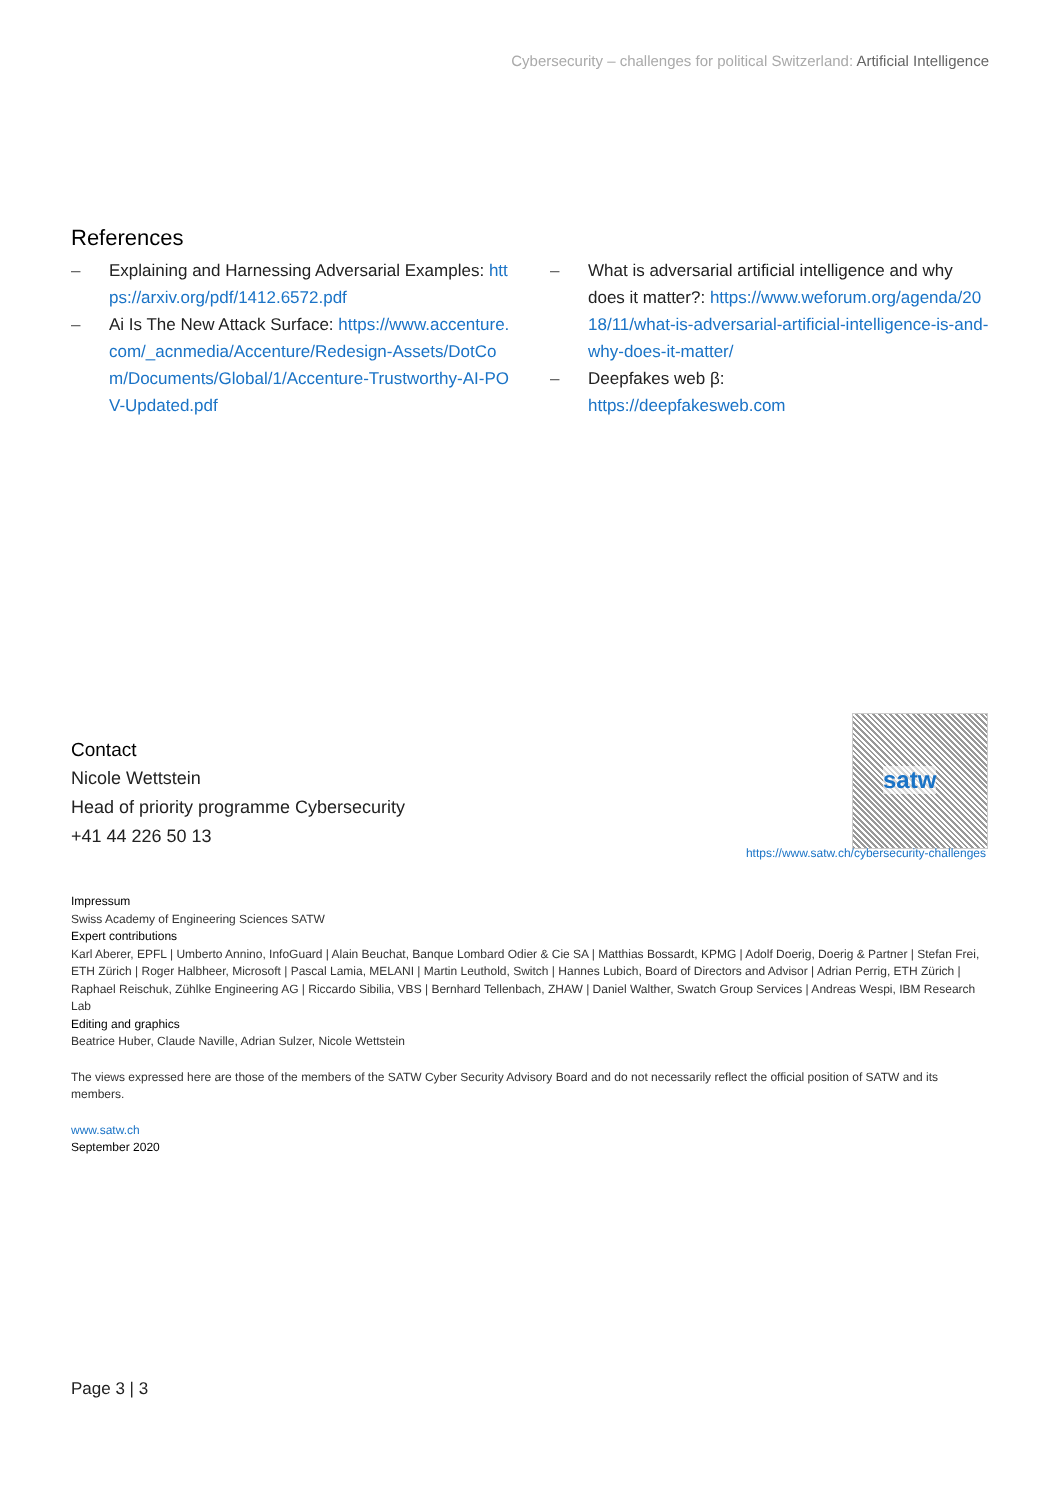Cybersecurity – challenges for political Switzerland: Artificial Intelligence
References
– Explaining and Harnessing Adversarial Examples: https://arxiv.org/pdf/1412.6572.pdf
– Ai Is The New Attack Surface: https://www.accenture.com/_acnmedia/Accenture/Redesign-Assets/DotCom/Documents/Global/1/Accenture-Trustworthy-AI-POV-Updated.pdf
– What is adversarial artificial intelligence and why does it matter?: https://www.weforum.org/agenda/2018/11/what-is-adversarial-artificial-intelligence-is-and-why-does-it-matter/
– Deepfakes web β:
https://deepfakesweb.com
Contact
Nicole Wettstein
Head of priority programme Cybersecurity
+41 44 226 50 13
satw
https://www.satw.ch/cybersecurity-challenges
Impressum
Swiss Academy of Engineering Sciences SATW
Expert contributions
Karl Aberer, EPFL | Umberto Annino, InfoGuard | Alain Beuchat, Banque Lombard Odier & Cie SA | Matthias Bossardt, KPMG | Adolf Doerig, Doerig & Partner | Stefan Frei, ETH Zürich | Roger Halbheer, Microsoft | Pascal Lamia, MELANI | Martin Leuthold, Switch | Hannes Lubich, Board of Directors and Advisor | Adrian Perrig, ETH Zürich | Raphael Reischuk, Zühlke Engineering AG | Riccardo Sibilia, VBS | Bernhard Tellenbach, ZHAW | Daniel Walther, Swatch Group Services | Andreas Wespi, IBM Research Lab
Editing and graphics
Beatrice Huber, Claude Naville, Adrian Sulzer, Nicole Wettstein
The views expressed here are those of the members of the SATW Cyber Security Advisory Board and do not necessarily reflect the official position of SATW and its members.
www.satw.ch
September 2020
Page 3 | 3